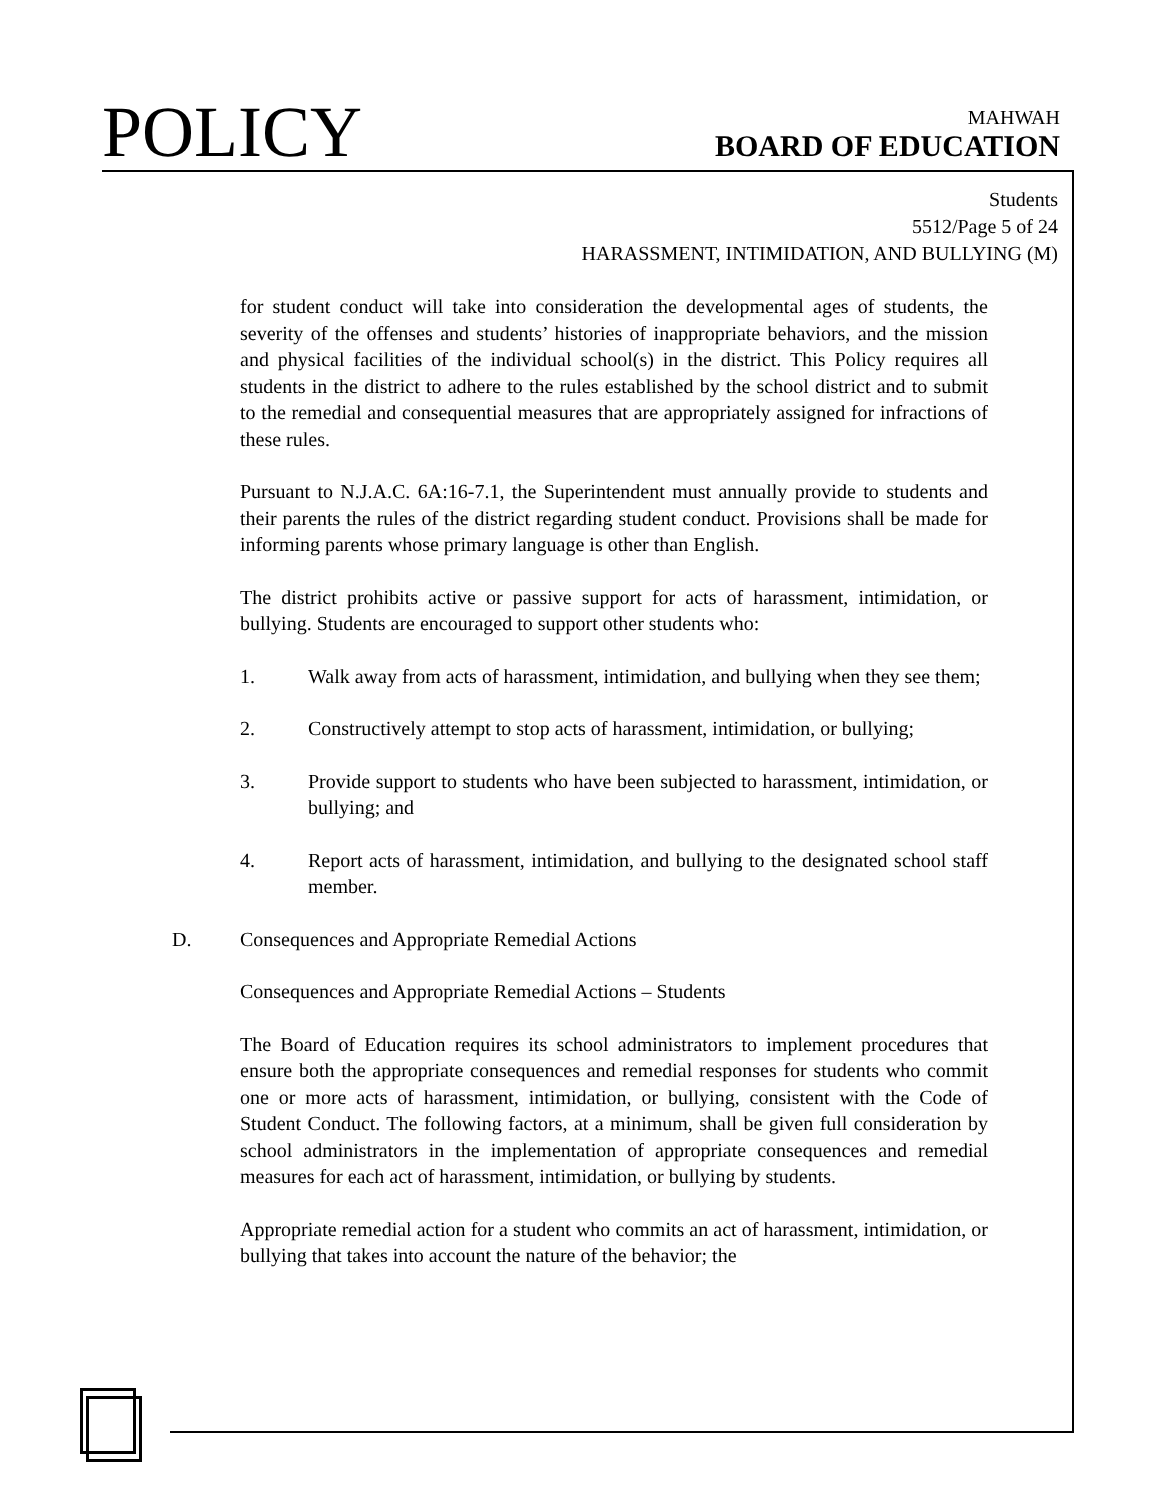POLICY
MAHWAH
BOARD OF EDUCATION
Students
5512/Page 5 of 24
HARASSMENT, INTIMIDATION, AND BULLYING (M)
for student conduct will take into consideration the developmental ages of students, the severity of the offenses and students’ histories of inappropriate behaviors, and the mission and physical facilities of the individual school(s) in the district. This Policy requires all students in the district to adhere to the rules established by the school district and to submit to the remedial and consequential measures that are appropriately assigned for infractions of these rules.
Pursuant to N.J.A.C. 6A:16-7.1, the Superintendent must annually provide to students and their parents the rules of the district regarding student conduct. Provisions shall be made for informing parents whose primary language is other than English.
The district prohibits active or passive support for acts of harassment, intimidation, or bullying. Students are encouraged to support other students who:
1. Walk away from acts of harassment, intimidation, and bullying when they see them;
2. Constructively attempt to stop acts of harassment, intimidation, or bullying;
3. Provide support to students who have been subjected to harassment, intimidation, or bullying; and
4. Report acts of harassment, intimidation, and bullying to the designated school staff member.
D. Consequences and Appropriate Remedial Actions
Consequences and Appropriate Remedial Actions – Students
The Board of Education requires its school administrators to implement procedures that ensure both the appropriate consequences and remedial responses for students who commit one or more acts of harassment, intimidation, or bullying, consistent with the Code of Student Conduct. The following factors, at a minimum, shall be given full consideration by school administrators in the implementation of appropriate consequences and remedial measures for each act of harassment, intimidation, or bullying by students.
Appropriate remedial action for a student who commits an act of harassment, intimidation, or bullying that takes into account the nature of the behavior; the